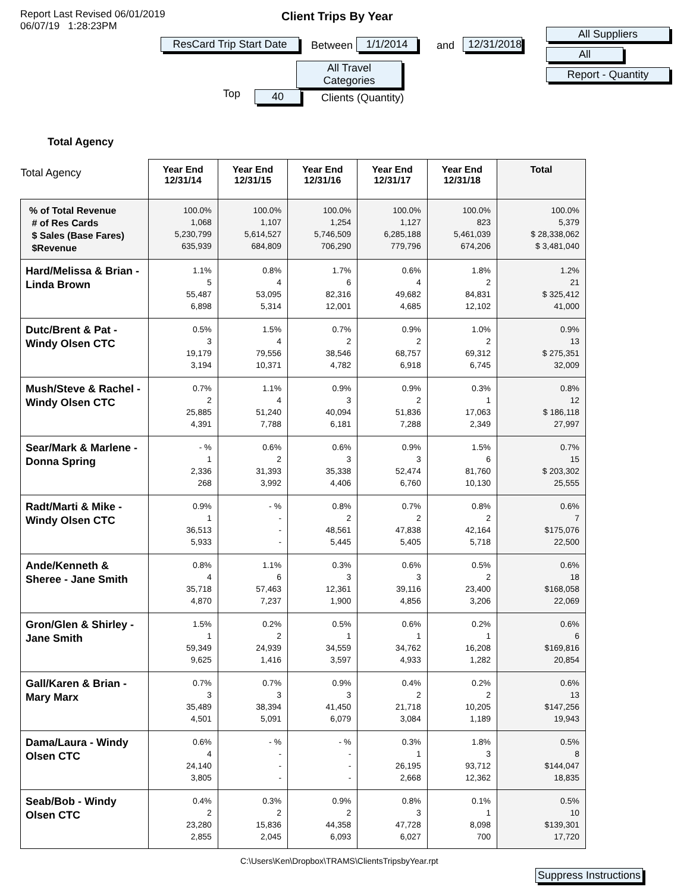Report Last Revised 06/01/2019
06/07/19 1:28:23PM
Client Trips By Year
ResCard Trip Start Date
Between
1/1/2014
and
12/31/2018
All Travel Categories
All Suppliers
All
Report - Quantity
Top 40 Clients (Quantity)
Total Agency
| Total Agency | Year End 12/31/14 | Year End 12/31/15 | Year End 12/31/16 | Year End 12/31/17 | Year End 12/31/18 | Total |
| % of Total Revenue # of Res Cards $ Sales (Base Fares) $Revenue | 100.0% 1,068 5,230,799 635,939 | 100.0% 1,107 5,614,527 684,809 | 100.0% 1,254 5,746,509 706,290 | 100.0% 1,127 6,285,188 779,796 | 100.0% 823 5,461,039 674,206 | 100.0% 5,379 $ 28,338,062 $ 3,481,040 |
| Hard/Melissa & Brian - Linda Brown | 1.1% 5 55,487 6,898 | 0.8% 4 53,095 5,314 | 1.7% 6 82,316 12,001 | 0.6% 4 49,682 4,685 | 1.8% 2 84,831 12,102 | 1.2% 21 $ 325,412 41,000 |
| Dutc/Brent & Pat - Windy Olsen CTC | 0.5% 3 19,179 3,194 | 1.5% 4 79,556 10,371 | 0.7% 2 38,546 4,782 | 0.9% 2 68,757 6,918 | 1.0% 2 69,312 6,745 | 0.9% 13 $ 275,351 32,009 |
| Mush/Steve & Rachel - Windy Olsen CTC | 0.7% 2 25,885 4,391 | 1.1% 4 51,240 7,788 | 0.9% 3 40,094 6,181 | 0.9% 2 51,836 7,288 | 0.3% 1 17,063 2,349 | 0.8% 12 $ 186,118 27,997 |
| Sear/Mark & Marlene - Donna Spring | - % 1 2,336 268 | 0.6% 2 31,393 3,992 | 0.6% 3 35,338 4,406 | 0.9% 3 52,474 6,760 | 1.5% 6 81,760 10,130 | 0.7% 15 $ 203,302 25,555 |
| Radt/Marti & Mike - Windy Olsen CTC | 0.9% 1 36,513 5,933 | - % - - - | 0.8% 2 48,561 5,445 | 0.7% 2 47,838 5,405 | 0.8% 2 42,164 5,718 | 0.6% 7 $175,076 22,500 |
| Ande/Kenneth & Sheree - Jane Smith | 0.8% 4 35,718 4,870 | 1.1% 6 57,463 7,237 | 0.3% 3 12,361 1,900 | 0.6% 3 39,116 4,856 | 0.5% 2 23,400 3,206 | 0.6% 18 $168,058 22,069 |
| Gron/Glen & Shirley - Jane Smith | 1.5% 1 59,349 9,625 | 0.2% 2 24,939 1,416 | 0.5% 1 34,559 3,597 | 0.6% 1 34,762 4,933 | 0.2% 1 16,208 1,282 | 0.6% 6 $169,816 20,854 |
| Gall/Karen & Brian - Mary Marx | 0.7% 3 35,489 4,501 | 0.7% 3 38,394 5,091 | 0.9% 3 41,450 6,079 | 0.4% 2 21,718 3,084 | 0.2% 2 10,205 1,189 | 0.6% 13 $147,256 19,943 |
| Dama/Laura - Windy Olsen CTC | 0.6% 4 24,140 3,805 | - % - - - | - % - - - | 0.3% 1 26,195 2,668 | 1.8% 3 93,712 12,362 | 0.5% 8 $144,047 18,835 |
| Seab/Bob - Windy Olsen CTC | 0.4% 2 23,280 2,855 | 0.3% 2 15,836 2,045 | 0.9% 2 44,358 6,093 | 0.8% 3 47,728 6,027 | 0.1% 1 8,098 700 | 0.5% 10 $139,301 17,720 |
C:\Users\Ken\Dropbox\TRAMS\ClientsTripsbyYear.rpt
Suppress Instructions